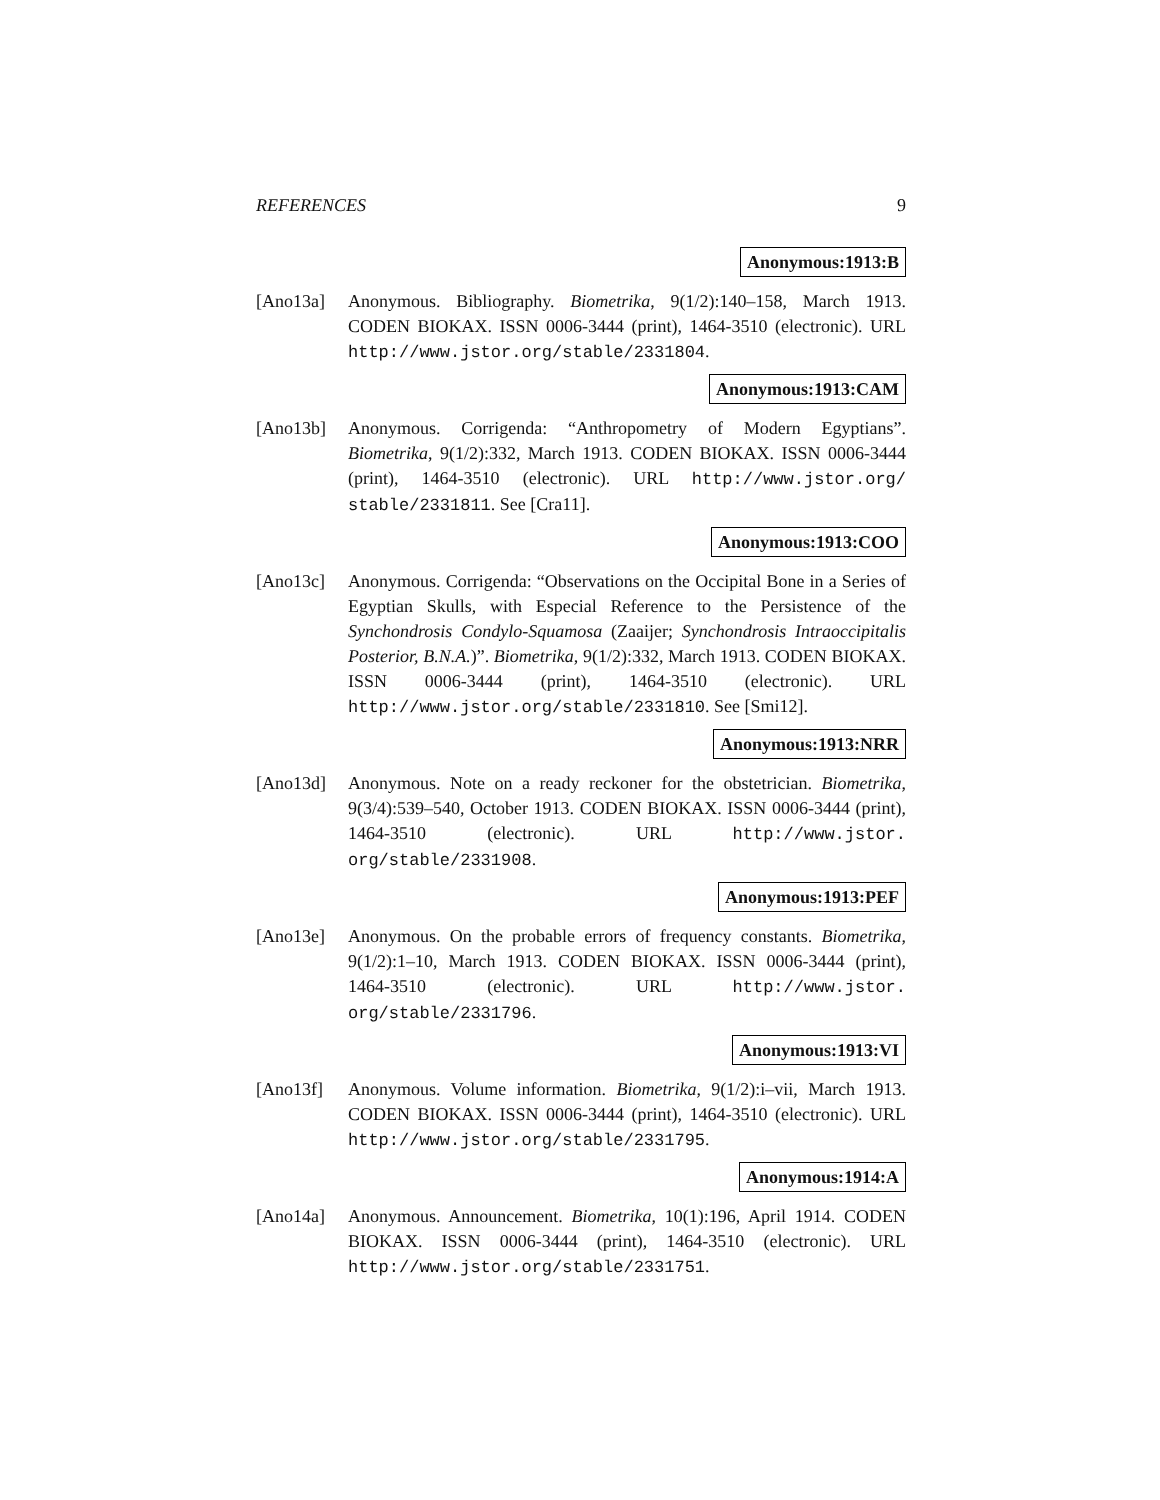REFERENCES 9
Anonymous:1913:B
[Ano13a] Anonymous. Bibliography. Biometrika, 9(1/2):140–158, March 1913. CODEN BIOKAX. ISSN 0006-3444 (print), 1464-3510 (electronic). URL http://www.jstor.org/stable/2331804.
Anonymous:1913:CAM
[Ano13b] Anonymous. Corrigenda: “Anthropometry of Modern Egyptians”. Biometrika, 9(1/2):332, March 1913. CODEN BIOKAX. ISSN 0006-3444 (print), 1464-3510 (electronic). URL http://www.jstor.org/ stable/2331811. See [Cra11].
Anonymous:1913:COO
[Ano13c] Anonymous. Corrigenda: “Observations on the Occipital Bone in a Series of Egyptian Skulls, with Especial Reference to the Persistence of the Synchondrosis Condylo-Squamosa (Zaaijer; Synchondrosis Intraoccipitalis Posterior, B.N.A.)”. Biometrika, 9(1/2):332, March 1913. CODEN BIOKAX. ISSN 0006-3444 (print), 1464-3510 (electronic). URL http://www.jstor.org/stable/2331810. See [Smi12].
Anonymous:1913:NRR
[Ano13d] Anonymous. Note on a ready reckoner for the obstetrician. Biometrika, 9(3/4):539–540, October 1913. CODEN BIOKAX. ISSN 0006-3444 (print), 1464-3510 (electronic). URL http://www.jstor. org/stable/2331908.
Anonymous:1913:PEF
[Ano13e] Anonymous. On the probable errors of frequency constants. Biometrika, 9(1/2):1–10, March 1913. CODEN BIOKAX. ISSN 0006-3444 (print), 1464-3510 (electronic). URL http://www.jstor. org/stable/2331796.
Anonymous:1913:VI
[Ano13f] Anonymous. Volume information. Biometrika, 9(1/2):i–vii, March 1913. CODEN BIOKAX. ISSN 0006-3444 (print), 1464-3510 (electronic). URL http://www.jstor.org/stable/2331795.
Anonymous:1914:A
[Ano14a] Anonymous. Announcement. Biometrika, 10(1):196, April 1914. CODEN BIOKAX. ISSN 0006-3444 (print), 1464-3510 (electronic). URL http://www.jstor.org/stable/2331751.